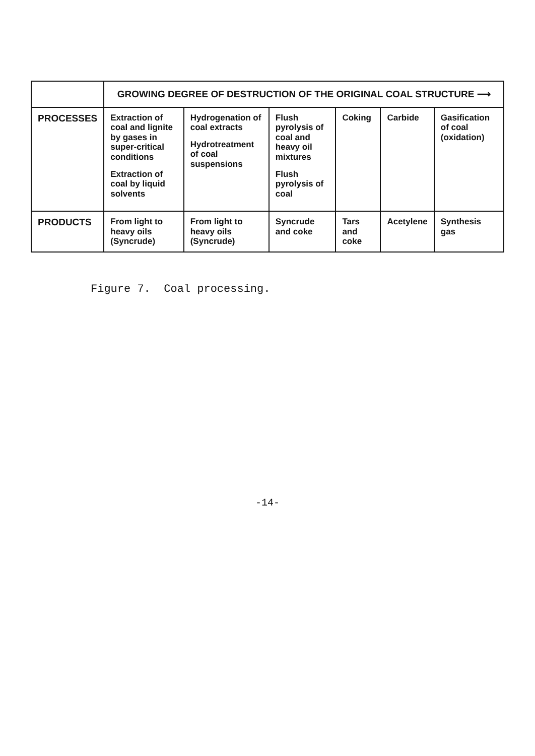| | GROWING DEGREE OF DESTRUCTION OF THE ORIGINAL COAL STRUCTURE ⟶ | | | | | |
| --- | --- | --- | --- | --- | --- | --- |
| PROCESSES | Extraction of coal and lignite by gases in super-critical conditions Extraction of coal by liquid solvents | Hydrogenation of coal extracts Hydrotreatment of coal suspensions | Flush pyrolysis of coal and heavy oil mixtures Flush pyrolysis of coal | Coking | Carbide | Gasification of coal (oxidation) |
| PRODUCTS | From light to heavy oils (Syncrude) | From light to heavy oils (Syncrude) | Syncrude and coke | Tars and coke | Acetylene | Synthesis gas |
Figure 7. Coal processing.
-14-